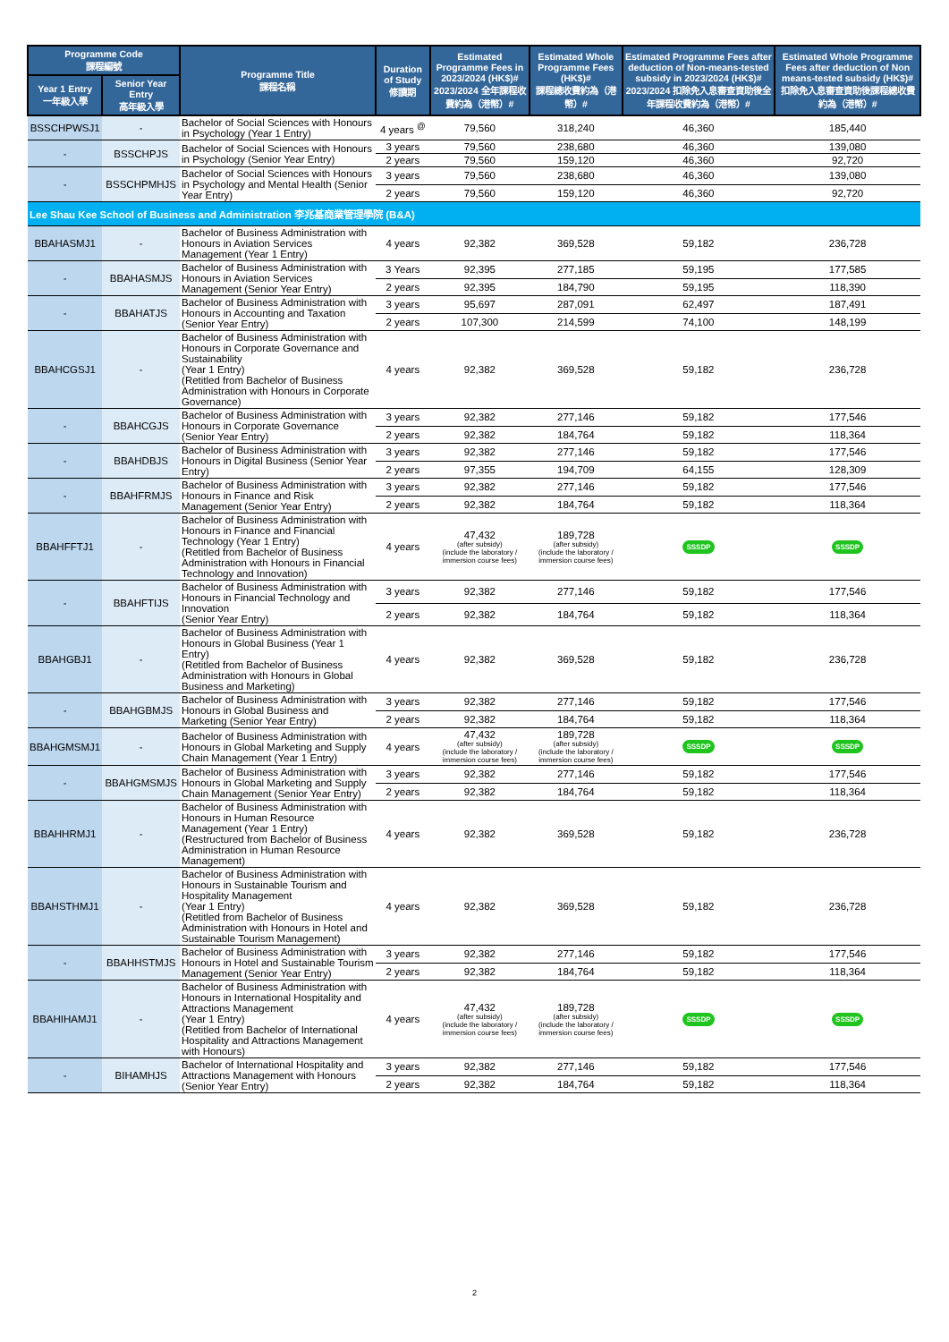| Programme Code 課程編號 | | Programme Title 課程名稱 | Duration of Study 修讀期 | Estimated Programme Fees in 2023/2024 (HK$)# 2023/2024 全年課程收費約為（港幣）# | Estimated Whole Programme Fees (HK$)# 課程總收費約為（港幣）# | Estimated Programme Fees after deduction of Non-means-tested subsidy in 2023/2024 (HK$)# 2023/2024 扣除免入息審查資助後全年課程收費約為（港幣）# | Estimated Whole Programme Fees after deduction of Non means-tested subsidy (HK$)# 扣除免入息審查資助後課程總收費約為（港幣）# |
| --- | --- | --- | --- | --- | --- | --- | --- |
| Year 1 Entry 一年級入學 | Senior Year Entry 高年級入學 | | | | | | |
| BSSCHPWSJ1 | - | Bachelor of Social Sciences with Honours in Psychology (Year 1 Entry) | 4 years <sup>@</sup> | 79,560 | 318,240 | 46,360 | 185,440 |
| - | BSSCHPJS | Bachelor of Social Sciences with Honours in Psychology (Senior Year Entry) | 3 years | 79,560 | 238,680 | 46,360 | 139,080 |
| | | | 2 years | 79,560 | 159,120 | 46,360 | 92,720 |
| - | BSSCHPMHJS | Bachelor of Social Sciences with Honours in Psychology and Mental Health (Senior Year Entry) | 3 years | 79,560 | 238,680 | 46,360 | 139,080 |
| | | | 2 years | 79,560 | 159,120 | 46,360 | 92,720 |
| Lee Shau Kee School of Business and Administration 李兆基商業管理學院 (B&A) | | | | | | | |
| BBAHASMJ1 | - | Bachelor of Business Administration with Honours in Aviation Services Management (Year 1 Entry) | 4 years | 92,382 | 369,528 | 59,182 | 236,728 |
| - | BBAHASMJS | Bachelor of Business Administration with Honours in Aviation Services Management (Senior Year Entry) | 3 Years | 92,395 | 277,185 | 59,195 | 177,585 |
| | | | 2 years | 92,395 | 184,790 | 59,195 | 118,390 |
| - | BBAHATJS | Bachelor of Business Administration with Honours in Accounting and Taxation (Senior Year Entry) | 3 years | 95,697 | 287,091 | 62,497 | 187,491 |
| | | | 2 years | 107,300 | 214,599 | 74,100 | 148,199 |
| BBAHCGSJ1 | - | Bachelor of Business Administration with Honours in Corporate Governance and Sustainability (Year 1 Entry) (Retitled from Bachelor of Business Administration with Honours in Corporate Governance) | 4 years | 92,382 | 369,528 | 59,182 | 236,728 |
| - | BBAHCGJS | Bachelor of Business Administration with Honours in Corporate Governance (Senior Year Entry) | 3 years | 92,382 | 277,146 | 59,182 | 177,546 |
| | | | 2 years | 92,382 | 184,764 | 59,182 | 118,364 |
| - | BBAHDBJS | Bachelor of Business Administration with Honours in Digital Business (Senior Year Entry) | 3 years | 92,382 | 277,146 | 59,182 | 177,546 |
| | | | 2 years | 97,355 | 194,709 | 64,155 | 128,309 |
| - | BBAHFRMJS | Bachelor of Business Administration with Honours in Finance and Risk Management (Senior Year Entry) | 3 years | 92,382 | 277,146 | 59,182 | 177,546 |
| | | | 2 years | 92,382 | 184,764 | 59,182 | 118,364 |
| BBAHFFTJ1 | - | Bachelor of Business Administration with Honours in Finance and Financial Technology (Year 1 Entry) (Retitled from Bachelor of Business Administration with Honours in Financial Technology and Innovation) | 4 years | 47,432 (after subsidy) (include the laboratory / immersion course fees) | 189,728 (after subsidy) (include the laboratory / immersion course fees) | SSSDP | SSSDP |
| - | BBAHFTIJS | Bachelor of Business Administration with Honours in Financial Technology and Innovation (Senior Year Entry) | 3 years | 92,382 | 277,146 | 59,182 | 177,546 |
| | | | 2 years | 92,382 | 184,764 | 59,182 | 118,364 |
| BBAHGBJ1 | - | Bachelor of Business Administration with Honours in Global Business (Year 1 Entry) (Retitled from Bachelor of Business Administration with Honours in Global Business and Marketing) | 4 years | 92,382 | 369,528 | 59,182 | 236,728 |
| - | BBAHGBMJS | Bachelor of Business Administration with Honours in Global Business and Marketing (Senior Year Entry) | 3 years | 92,382 | 277,146 | 59,182 | 177,546 |
| | | | 2 years | 92,382 | 184,764 | 59,182 | 118,364 |
| BBAHGMSMJ1 | - | Bachelor of Business Administration with Honours in Global Marketing and Supply Chain Management (Year 1 Entry) | 4 years | 47,432 (after subsidy) (include the laboratory / immersion course fees) | 189,728 (after subsidy) (include the laboratory / immersion course fees) | SSSDP | SSSDP |
| - | BBAHGMSMJS | Bachelor of Business Administration with Honours in Global Marketing and Supply Chain Management (Senior Year Entry) | 3 years | 92,382 | 277,146 | 59,182 | 177,546 |
| | | | 2 years | 92,382 | 184,764 | 59,182 | 118,364 |
| BBAHHRMJ1 | - | Bachelor of Business Administration with Honours in Human Resource Management (Year 1 Entry) (Restructured from Bachelor of Business Administration in Human Resource Management) | 4 years | 92,382 | 369,528 | 59,182 | 236,728 |
| BBAHSTHMJ1 | - | Bachelor of Business Administration with Honours in Sustainable Tourism and Hospitality Management (Year 1 Entry) (Retitled from Bachelor of Business Administration with Honours in Hotel and Sustainable Tourism Management) | 4 years | 92,382 | 369,528 | 59,182 | 236,728 |
| - | BBAHHSTMJS | Bachelor of Business Administration with Honours in Hotel and Sustainable Tourism Management (Senior Year Entry) | 3 years | 92,382 | 277,146 | 59,182 | 177,546 |
| | | | 2 years | 92,382 | 184,764 | 59,182 | 118,364 |
| BBAHIHAMJ1 | - | Bachelor of Business Administration with Honours in International Hospitality and Attractions Management (Year 1 Entry) (Retitled from Bachelor of International Hospitality and Attractions Management with Honours) | 4 years | 47,432 (after subsidy) (include the laboratory / immersion course fees) | 189,728 (after subsidy) (include the laboratory / immersion course fees) | SSSDP | SSSDP |
| - | BIHAMHJS | Bachelor of International Hospitality and Attractions Management with Honours (Senior Year Entry) | 3 years | 92,382 | 277,146 | 59,182 | 177,546 |
| | | | 2 years | 92,382 | 184,764 | 59,182 | 118,364 |
2